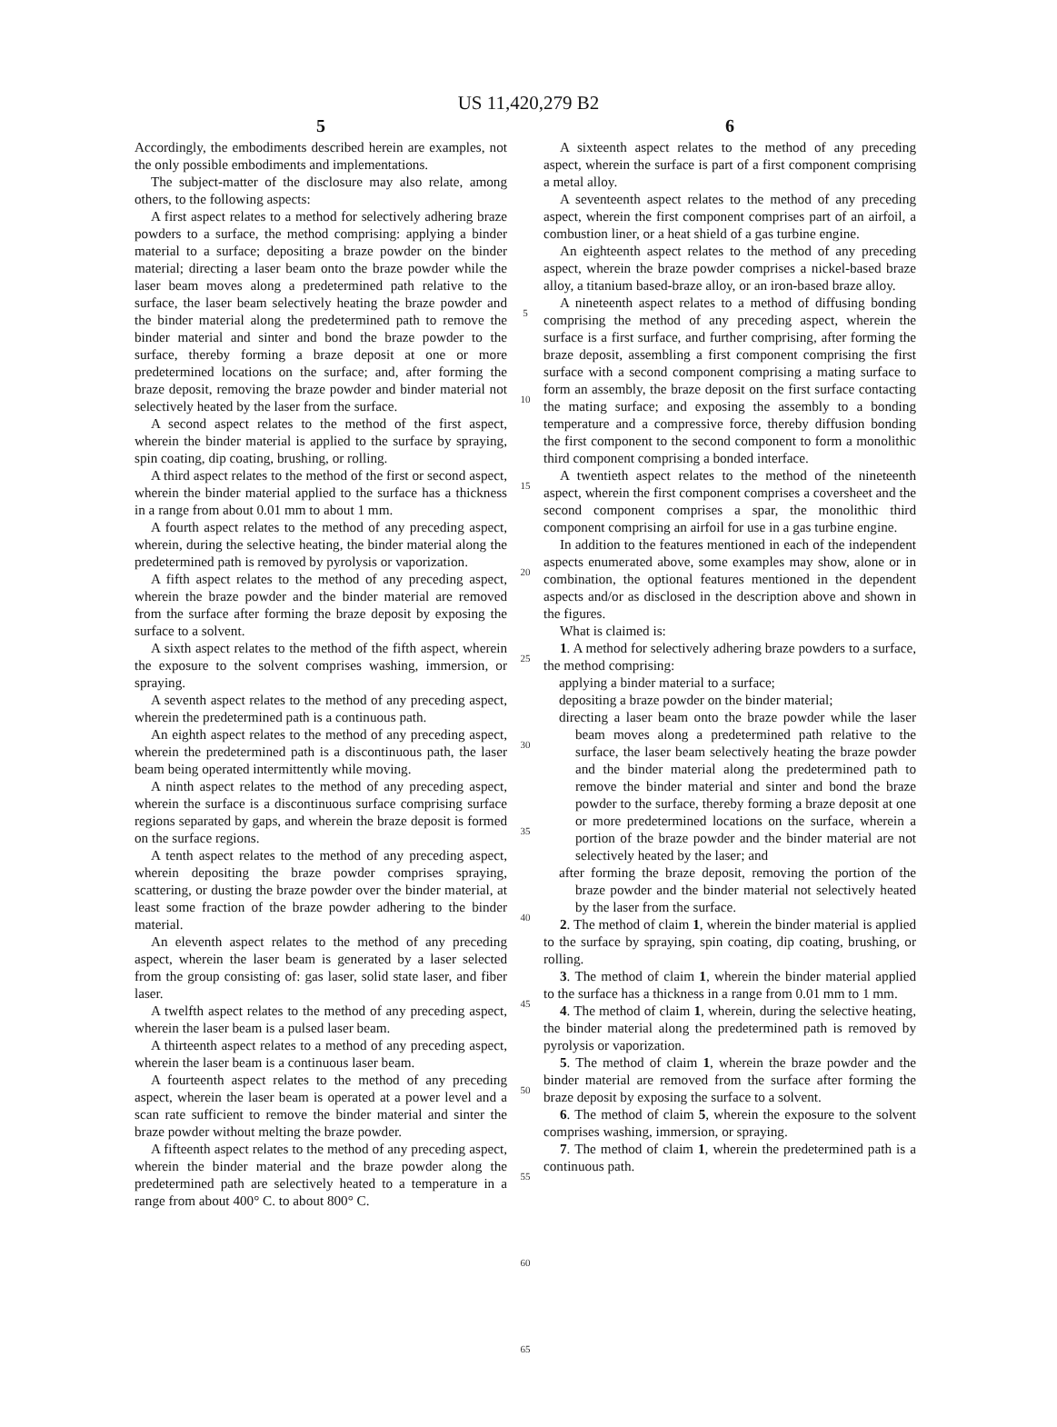US 11,420,279 B2
5
Accordingly, the embodiments described herein are examples, not the only possible embodiments and implementations.
The subject-matter of the disclosure may also relate, among others, to the following aspects:
A first aspect relates to a method for selectively adhering braze powders to a surface, the method comprising: applying a binder material to a surface; depositing a braze powder on the binder material; directing a laser beam onto the braze powder while the laser beam moves along a predetermined path relative to the surface, the laser beam selectively heating the braze powder and the binder material along the predetermined path to remove the binder material and sinter and bond the braze powder to the surface, thereby forming a braze deposit at one or more predetermined locations on the surface; and, after forming the braze deposit, removing the braze powder and binder material not selectively heated by the laser from the surface.
A second aspect relates to the method of the first aspect, wherein the binder material is applied to the surface by spraying, spin coating, dip coating, brushing, or rolling.
A third aspect relates to the method of the first or second aspect, wherein the binder material applied to the surface has a thickness in a range from about 0.01 mm to about 1 mm.
A fourth aspect relates to the method of any preceding aspect, wherein, during the selective heating, the binder material along the predetermined path is removed by pyrolysis or vaporization.
A fifth aspect relates to the method of any preceding aspect, wherein the braze powder and the binder material are removed from the surface after forming the braze deposit by exposing the surface to a solvent.
A sixth aspect relates to the method of the fifth aspect, wherein the exposure to the solvent comprises washing, immersion, or spraying.
A seventh aspect relates to the method of any preceding aspect, wherein the predetermined path is a continuous path.
An eighth aspect relates to the method of any preceding aspect, wherein the predetermined path is a discontinuous path, the laser beam being operated intermittently while moving.
A ninth aspect relates to the method of any preceding aspect, wherein the surface is a discontinuous surface comprising surface regions separated by gaps, and wherein the braze deposit is formed on the surface regions.
A tenth aspect relates to the method of any preceding aspect, wherein depositing the braze powder comprises spraying, scattering, or dusting the braze powder over the binder material, at least some fraction of the braze powder adhering to the binder material.
An eleventh aspect relates to the method of any preceding aspect, wherein the laser beam is generated by a laser selected from the group consisting of: gas laser, solid state laser, and fiber laser.
A twelfth aspect relates to the method of any preceding aspect, wherein the laser beam is a pulsed laser beam.
A thirteenth aspect relates to a method of any preceding aspect, wherein the laser beam is a continuous laser beam.
A fourteenth aspect relates to the method of any preceding aspect, wherein the laser beam is operated at a power level and a scan rate sufficient to remove the binder material and sinter the braze powder without melting the braze powder.
A fifteenth aspect relates to the method of any preceding aspect, wherein the binder material and the braze powder along the predetermined path are selectively heated to a temperature in a range from about 400° C. to about 800° C.
5
10
15
20
25
30
35
40
45
50
55
60
65
6
A sixteenth aspect relates to the method of any preceding aspect, wherein the surface is part of a first component comprising a metal alloy.
A seventeenth aspect relates to the method of any preceding aspect, wherein the first component comprises part of an airfoil, a combustion liner, or a heat shield of a gas turbine engine.
An eighteenth aspect relates to the method of any preceding aspect, wherein the braze powder comprises a nickel-based braze alloy, a titanium based-braze alloy, or an iron-based braze alloy.
A nineteenth aspect relates to a method of diffusing bonding comprising the method of any preceding aspect, wherein the surface is a first surface, and further comprising, after forming the braze deposit, assembling a first component comprising the first surface with a second component comprising a mating surface to form an assembly, the braze deposit on the first surface contacting the mating surface; and exposing the assembly to a bonding temperature and a compressive force, thereby diffusion bonding the first component to the second component to form a monolithic third component comprising a bonded interface.
A twentieth aspect relates to the method of the nineteenth aspect, wherein the first component comprises a coversheet and the second component comprises a spar, the monolithic third component comprising an airfoil for use in a gas turbine engine.
In addition to the features mentioned in each of the independent aspects enumerated above, some examples may show, alone or in combination, the optional features mentioned in the dependent aspects and/or as disclosed in the description above and shown in the figures.
What is claimed is:
1. A method for selectively adhering braze powders to a surface, the method comprising:
applying a binder material to a surface;
depositing a braze powder on the binder material;
directing a laser beam onto the braze powder while the laser beam moves along a predetermined path relative to the surface, the laser beam selectively heating the braze powder and the binder material along the predetermined path to remove the binder material and sinter and bond the braze powder to the surface, thereby forming a braze deposit at one or more predetermined locations on the surface, wherein a portion of the braze powder and the binder material are not selectively heated by the laser; and
after forming the braze deposit, removing the portion of the braze powder and the binder material not selectively heated by the laser from the surface.
2. The method of claim 1, wherein the binder material is applied to the surface by spraying, spin coating, dip coating, brushing, or rolling.
3. The method of claim 1, wherein the binder material applied to the surface has a thickness in a range from 0.01 mm to 1 mm.
4. The method of claim 1, wherein, during the selective heating, the binder material along the predetermined path is removed by pyrolysis or vaporization.
5. The method of claim 1, wherein the braze powder and the binder material are removed from the surface after forming the braze deposit by exposing the surface to a solvent.
6. The method of claim 5, wherein the exposure to the solvent comprises washing, immersion, or spraying.
7. The method of claim 1, wherein the predetermined path is a continuous path.